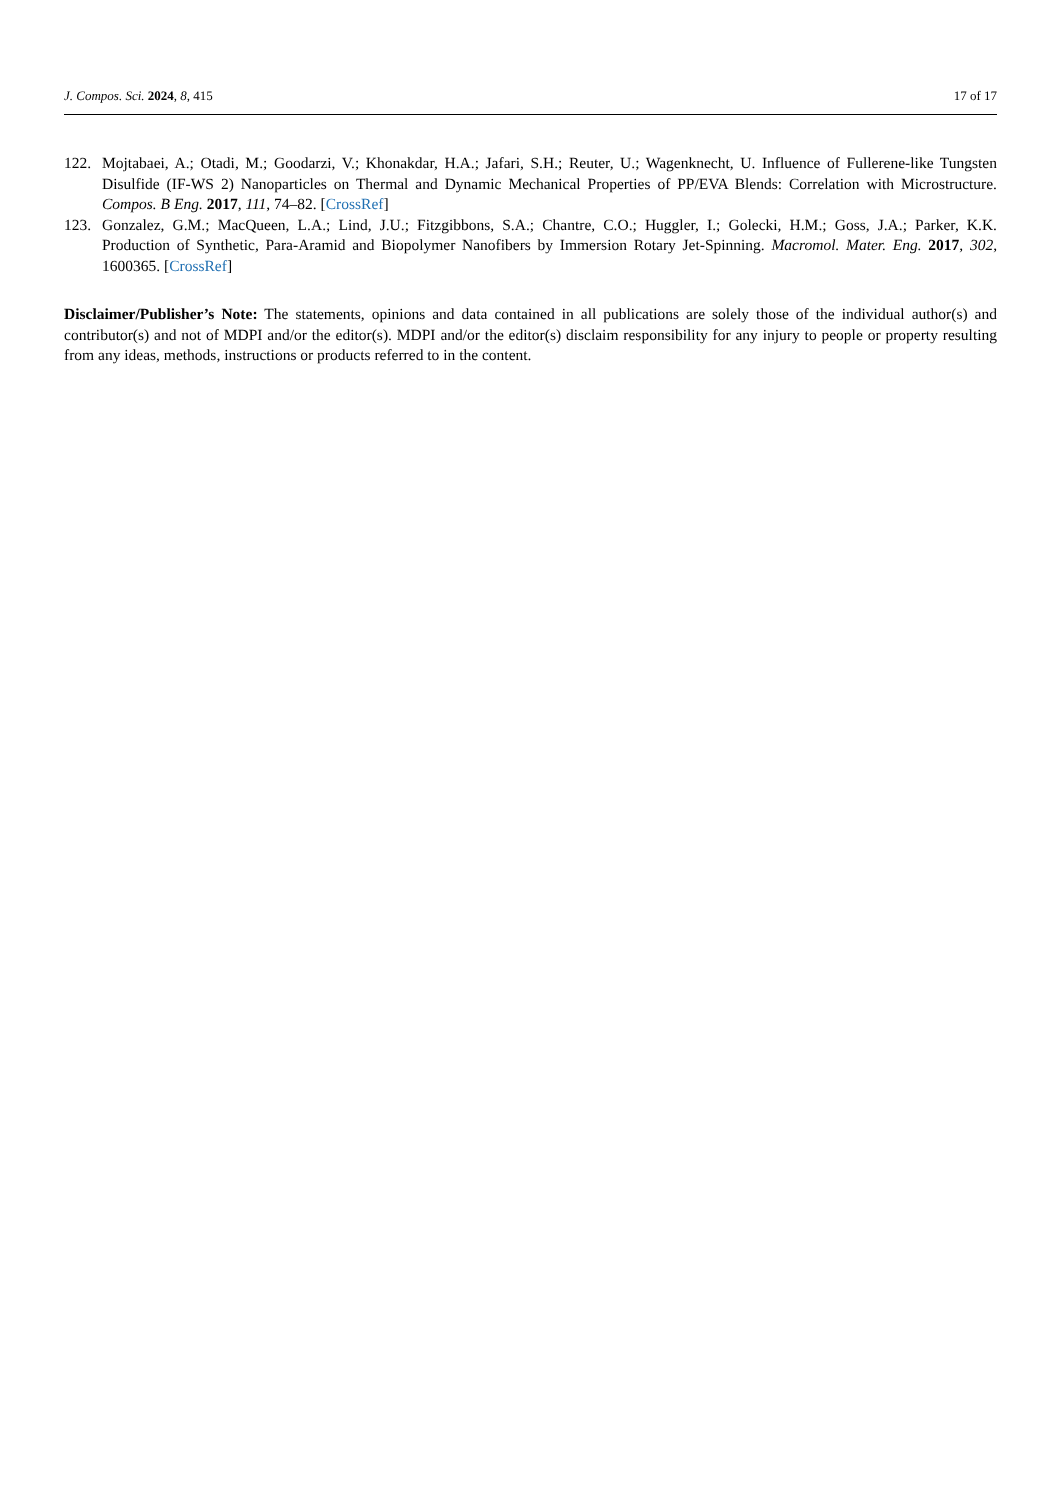J. Compos. Sci. 2024, 8, 415 17 of 17
122. Mojtabaei, A.; Otadi, M.; Goodarzi, V.; Khonakdar, H.A.; Jafari, S.H.; Reuter, U.; Wagenknecht, U. Influence of Fullerene-like Tungsten Disulfide (IF-WS 2) Nanoparticles on Thermal and Dynamic Mechanical Properties of PP/EVA Blends: Correlation with Microstructure. Compos. B Eng. 2017, 111, 74–82. [CrossRef]
123. Gonzalez, G.M.; MacQueen, L.A.; Lind, J.U.; Fitzgibbons, S.A.; Chantre, C.O.; Huggler, I.; Golecki, H.M.; Goss, J.A.; Parker, K.K. Production of Synthetic, Para-Aramid and Biopolymer Nanofibers by Immersion Rotary Jet-Spinning. Macromol. Mater. Eng. 2017, 302, 1600365. [CrossRef]
Disclaimer/Publisher’s Note: The statements, opinions and data contained in all publications are solely those of the individual author(s) and contributor(s) and not of MDPI and/or the editor(s). MDPI and/or the editor(s) disclaim responsibility for any injury to people or property resulting from any ideas, methods, instructions or products referred to in the content.